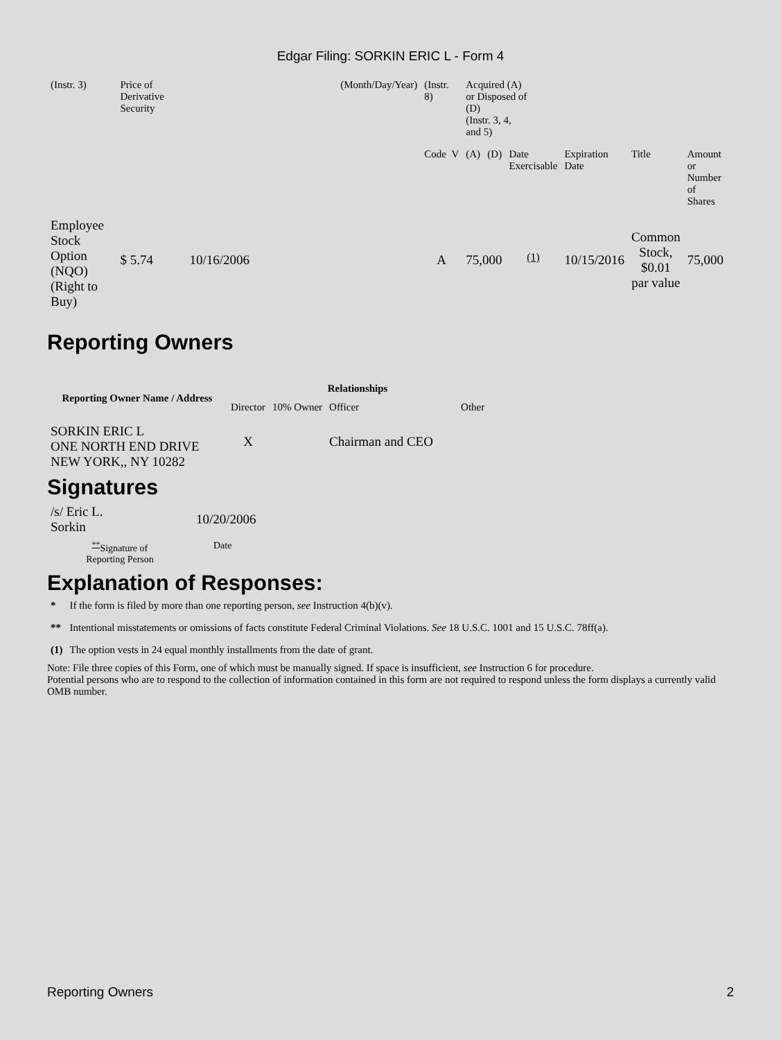Edgar Filing: SORKIN ERIC L - Form 4
| (Instr. 3) | Price of Derivative Security | | (Month/Day/Year) | (Instr. 8) | Acquired (A) or Disposed of (D) (Instr. 3, 4, and 5) | | | | | | |
| | | | | Code V | (A) | (D) | Date Exercisable | Expiration Date | Title | Amount or Number of Shares | |
| Employee Stock Option (NQO) (Right to Buy) | $ 5.74 | 10/16/2006 | | A | 75,000 | | <sup>(1)</sup> | 10/15/2016 | Common Stock, $0.01 par value | 75,000 | |
Reporting Owners
| Reporting Owner Name / Address | Relationships | | | |
| --- | --- | --- | --- | --- |
| | Director | 10% Owner | Officer | Other |
| SORKIN ERIC L ONE NORTH END DRIVE NEW YORK,, NY 10282 | X | | Chairman and CEO | |
Signatures
| /s/ Eric L. Sorkin | 10/20/2006 |
| <sup>**</sup> Signature of Reporting Person | Date |
Explanation of Responses:
| * | If the form is filed by more than one reporting person, see Instruction 4(b)(v). |
| ** | Intentional misstatements or omissions of facts constitute Federal Criminal Violations. See 18 U.S.C. 1001 and 15 U.S.C. 78ff(a). |
| (1) | The option vests in 24 equal monthly installments from the date of grant. |
Note: File three copies of this Form, one of which must be manually signed. If space is insufficient, see Instruction 6 for procedure.
Potential persons who are to respond to the collection of information contained in this form are not required to respond unless the form displays a currently valid OMB number.
Reporting Owners 2